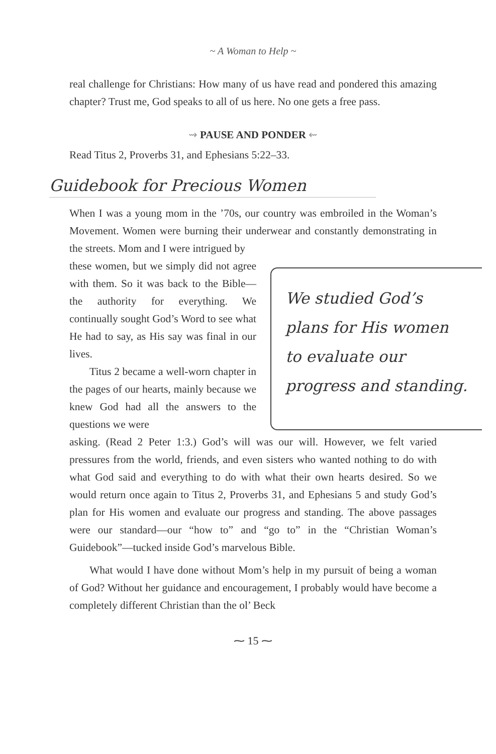~ A Woman to Help ~
real challenge for Christians: How many of us have read and pondered this amazing chapter? Trust me, God speaks to all of us here. No one gets a free pass.
⇝ PAUSE AND PONDER ⇜
Read Titus 2, Proverbs 31, and Ephesians 5:22–33.
Guidebook for Precious Women
When I was a young mom in the ’70s, our country was embroiled in the Woman’s Movement. Women were burning their underwear and constantly demonstrating in the streets. Mom and I were intrigued by
these women, but we simply did not agree with them. So it was back to the Bible—the authority for everything. We continually sought God’s Word to see what He had to say, as His say was final in our lives.
Titus 2 became a well-worn chapter in the pages of our hearts, mainly because we knew God had all the answers to the questions we were
We studied God’s
plans for His women
to evaluate our
progress and standing.
asking. (Read 2 Peter 1:3.) God’s will was our will. However, we felt varied pressures from the world, friends, and even sisters who wanted nothing to do with what God said and everything to do with what their own hearts desired. So we would return once again to Titus 2, Proverbs 31, and Ephesians 5 and study God’s plan for His women and evaluate our progress and standing. The above passages were our standard—our “how to” and “go to” in the “Christian Woman’s Guidebook”—tucked inside God’s marvelous Bible.
What would I have done without Mom’s help in my pursuit of being a woman of God? Without her guidance and encouragement, I probably would have become a completely different Christian than the ol’ Beck
⁓ 15 ⁓